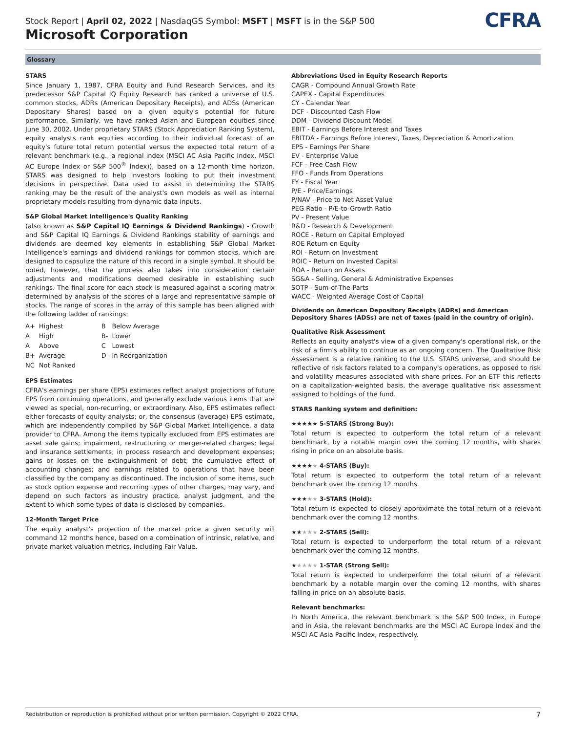Stock Report | April 02, 2022 | NasdaqGS Symbol: MSFT | MSFT is in the S&P 500
Microsoft Corporation
CFRA
Glossary
STARS
Since January 1, 1987, CFRA Equity and Fund Research Services, and its predecessor S&P Capital IQ Equity Research has ranked a universe of U.S. common stocks, ADRs (American Depositary Receipts), and ADSs (American Depositary Shares) based on a given equity's potential for future performance. Similarly, we have ranked Asian and European equities since June 30, 2002. Under proprietary STARS (Stock Appreciation Ranking System), equity analysts rank equities according to their individual forecast of an equity's future total return potential versus the expected total return of a relevant benchmark (e.g., a regional index (MSCI AC Asia Pacific Index, MSCI AC Europe Index or S&P 500<sup>®</sup> Index)), based on a 12-month time horizon. STARS was designed to help investors looking to put their investment decisions in perspective. Data used to assist in determining the STARS ranking may be the result of the analyst's own models as well as internal proprietary models resulting from dynamic data inputs.
S&P Global Market Intelligence's Quality Ranking
(also known as S&P Capital IQ Earnings & Dividend Rankings) - Growth and S&P Capital IQ Earnings & Dividend Rankings stability of earnings and dividends are deemed key elements in establishing S&P Global Market Intelligence's earnings and dividend rankings for common stocks, which are designed to capsulize the nature of this record in a single symbol. It should be noted, however, that the process also takes into consideration certain adjustments and modifications deemed desirable in establishing such rankings. The final score for each stock is measured against a scoring matrix determined by analysis of the scores of a large and representative sample of stocks. The range of scores in the array of this sample has been aligned with the following ladder of rankings:
| A+ | Highest | B | Below Average |
| A | High | B- | Lower |
| A | Above | C | Lowest |
| B+ | Average | D | In Reorganization |
| NC | Not Ranked | | |
EPS Estimates
CFRA's earnings per share (EPS) estimates reflect analyst projections of future EPS from continuing operations, and generally exclude various items that are viewed as special, non-recurring, or extraordinary. Also, EPS estimates reflect either forecasts of equity analysts; or, the consensus (average) EPS estimate, which are independently compiled by S&P Global Market Intelligence, a data provider to CFRA. Among the items typically excluded from EPS estimates are asset sale gains; impairment, restructuring or merger-related charges; legal and insurance settlements; in process research and development expenses; gains or losses on the extinguishment of debt; the cumulative effect of accounting changes; and earnings related to operations that have been classified by the company as discontinued. The inclusion of some items, such as stock option expense and recurring types of other charges, may vary, and depend on such factors as industry practice, analyst judgment, and the extent to which some types of data is disclosed by companies.
12-Month Target Price
The equity analyst's projection of the market price a given security will command 12 months hence, based on a combination of intrinsic, relative, and private market valuation metrics, including Fair Value.
Abbreviations Used in Equity Research Reports
CAGR - Compound Annual Growth Rate
CAPEX - Capital Expenditures
CY - Calendar Year
DCF - Discounted Cash Flow
DDM - Dividend Discount Model
EBIT - Earnings Before Interest and Taxes
EBITDA - Earnings Before Interest, Taxes, Depreciation & Amortization
EPS - Earnings Per Share
EV - Enterprise Value
FCF - Free Cash Flow
FFO - Funds From Operations
FY - Fiscal Year
P/E - Price/Earnings
P/NAV - Price to Net Asset Value
PEG Ratio - P/E-to-Growth Ratio
PV - Present Value
R&D - Research & Development
ROCE - Return on Capital Employed
ROE Return on Equity
ROI - Return on Investment
ROIC - Return on Invested Capital
ROA - Return on Assets
SG&A - Selling, General & Administrative Expenses
SOTP - Sum-of-The-Parts
WACC - Weighted Average Cost of Capital
Dividends on American Depository Receipts (ADRs) and American Depository Shares (ADSs) are net of taxes (paid in the country of origin).
Qualitative Risk Assessment
Reflects an equity analyst's view of a given company's operational risk, or the risk of a firm's ability to continue as an ongoing concern. The Qualitative Risk Assessment is a relative ranking to the U.S. STARS universe, and should be reflective of risk factors related to a company's operations, as opposed to risk and volatility measures associated with share prices. For an ETF this reflects on a capitalization-weighted basis, the average qualitative risk assessment assigned to holdings of the fund.
STARS Ranking system and definition:
★★★★★ 5-STARS (Strong Buy):
Total return is expected to outperform the total return of a relevant benchmark, by a notable margin over the coming 12 months, with shares rising in price on an absolute basis.
★★★★★ 4-STARS (Buy):
Total return is expected to outperform the total return of a relevant benchmark over the coming 12 months.
★★★★★ 3-STARS (Hold):
Total return is expected to closely approximate the total return of a relevant benchmark over the coming 12 months.
★★★★★ 2-STARS (Sell):
Total return is expected to underperform the total return of a relevant benchmark over the coming 12 months.
★★★★★ 1-STAR (Strong Sell):
Total return is expected to underperform the total return of a relevant benchmark by a notable margin over the coming 12 months, with shares falling in price on an absolute basis.
Relevant benchmarks:
In North America, the relevant benchmark is the S&P 500 Index, in Europe and in Asia, the relevant benchmarks are the MSCI AC Europe Index and the MSCI AC Asia Pacific Index, respectively.
Redistribution or reproduction is prohibited without prior written permission. Copyright © 2022 CFRA. 7